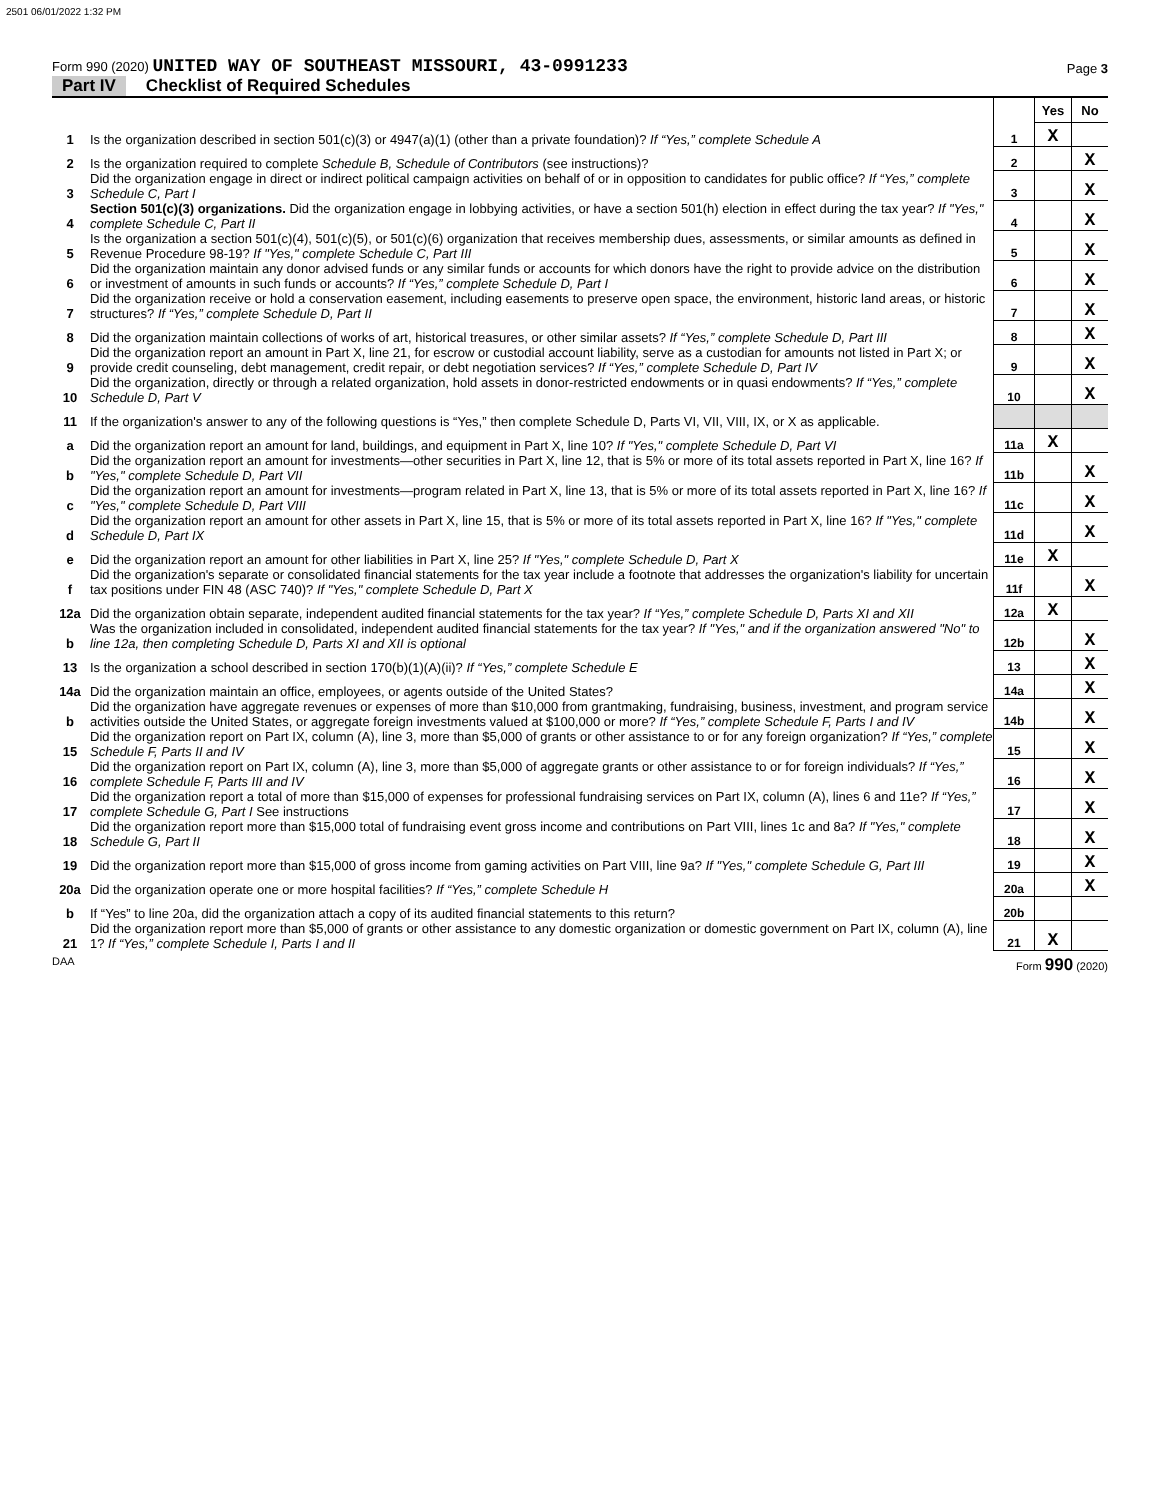2501 06/01/2022 1:32 PM
Form 990 (2020) UNITED WAY OF SOUTHEAST MISSOURI, 43-0991233
Page 3
Part IV Checklist of Required Schedules
| | | | Yes | No |
| 1 | Is the organization described in section 501(c)(3) or 4947(a)(1) (other than a private foundation)? If “Yes,” complete Schedule A | 1 | X | |
| 2 | Is the organization required to complete Schedule B, Schedule of Contributors (see instructions)? | 2 | | X |
| 3 | Did the organization engage in direct or indirect political campaign activities on behalf of or in opposition to candidates for public office? If “Yes,” complete Schedule C, Part I | 3 | | X |
| 4 | Section 501(c)(3) organizations. Did the organization engage in lobbying activities, or have a section 501(h) election in effect during the tax year? If "Yes," complete Schedule C, Part II | 4 | | X |
| 5 | Is the organization a section 501(c)(4), 501(c)(5), or 501(c)(6) organization that receives membership dues, assessments, or similar amounts as defined in Revenue Procedure 98-19? If "Yes," complete Schedule C, Part III | 5 | | X |
| 6 | Did the organization maintain any donor advised funds or any similar funds or accounts for which donors have the right to provide advice on the distribution or investment of amounts in such funds or accounts? If “Yes,” complete Schedule D, Part I | 6 | | X |
| 7 | Did the organization receive or hold a conservation easement, including easements to preserve open space, the environment, historic land areas, or historic structures? If “Yes,” complete Schedule D, Part II | 7 | | X |
| 8 | Did the organization maintain collections of works of art, historical treasures, or other similar assets? If “Yes,” complete Schedule D, Part III | 8 | | X |
| 9 | Did the organization report an amount in Part X, line 21, for escrow or custodial account liability, serve as a custodian for amounts not listed in Part X; or provide credit counseling, debt management, credit repair, or debt negotiation services? If “Yes,” complete Schedule D, Part IV | 9 | | X |
| 10 | Did the organization, directly or through a related organization, hold assets in donor-restricted endowments or in quasi endowments? If “Yes,” complete Schedule D, Part V | 10 | | X |
| 11 | If the organization's answer to any of the following questions is “Yes,” then complete Schedule D, Parts VI, VII, VIII, IX, or X as applicable. | | | |
| a | Did the organization report an amount for land, buildings, and equipment in Part X, line 10? If "Yes," complete Schedule D, Part VI | 11a | X | |
| b | Did the organization report an amount for investments—other securities in Part X, line 12, that is 5% or more of its total assets reported in Part X, line 16? If "Yes," complete Schedule D, Part VII | 11b | | X |
| c | Did the organization report an amount for investments—program related in Part X, line 13, that is 5% or more of its total assets reported in Part X, line 16? If "Yes," complete Schedule D, Part VIII | 11c | | X |
| d | Did the organization report an amount for other assets in Part X, line 15, that is 5% or more of its total assets reported in Part X, line 16? If "Yes," complete Schedule D, Part IX | 11d | | X |
| e | Did the organization report an amount for other liabilities in Part X, line 25? If "Yes," complete Schedule D, Part X | 11e | X | |
| f | Did the organization's separate or consolidated financial statements for the tax year include a footnote that addresses the organization's liability for uncertain tax positions under FIN 48 (ASC 740)? If "Yes," complete Schedule D, Part X | 11f | | X |
| 12a | Did the organization obtain separate, independent audited financial statements for the tax year? If “Yes,” complete Schedule D, Parts XI and XII | 12a | X | |
| b | Was the organization included in consolidated, independent audited financial statements for the tax year? If "Yes," and if the organization answered "No" to line 12a, then completing Schedule D, Parts XI and XII is optional | 12b | | X |
| 13 | Is the organization a school described in section 170(b)(1)(A)(ii)? If “Yes,” complete Schedule E | 13 | | X |
| 14a | Did the organization maintain an office, employees, or agents outside of the United States? | 14a | | X |
| b | Did the organization have aggregate revenues or expenses of more than $10,000 from grantmaking, fundraising, business, investment, and program service activities outside the United States, or aggregate foreign investments valued at $100,000 or more? If “Yes,” complete Schedule F, Parts I and IV | 14b | | X |
| 15 | Did the organization report on Part IX, column (A), line 3, more than $5,000 of grants or other assistance to or for any foreign organization? If “Yes,” complete Schedule F, Parts II and IV | 15 | | X |
| 16 | Did the organization report on Part IX, column (A), line 3, more than $5,000 of aggregate grants or other assistance to or for foreign individuals? If “Yes,” complete Schedule F, Parts III and IV | 16 | | X |
| 17 | Did the organization report a total of more than $15,000 of expenses for professional fundraising services on Part IX, column (A), lines 6 and 11e? If “Yes,” complete Schedule G, Part I See instructions | 17 | | X |
| 18 | Did the organization report more than $15,000 total of fundraising event gross income and contributions on Part VIII, lines 1c and 8a? If "Yes," complete Schedule G, Part II | 18 | | X |
| 19 | Did the organization report more than $15,000 of gross income from gaming activities on Part VIII, line 9a? If "Yes," complete Schedule G, Part III | 19 | | X |
| 20a | Did the organization operate one or more hospital facilities? If “Yes,” complete Schedule H | 20a | | X |
| b | If “Yes” to line 20a, did the organization attach a copy of its audited financial statements to this return? | 20b | | |
| 21 | Did the organization report more than $5,000 of grants or other assistance to any domestic organization or domestic government on Part IX, column (A), line 1? If “Yes,” complete Schedule I, Parts I and II | 21 | X | |
DAA Form 990 (2020)